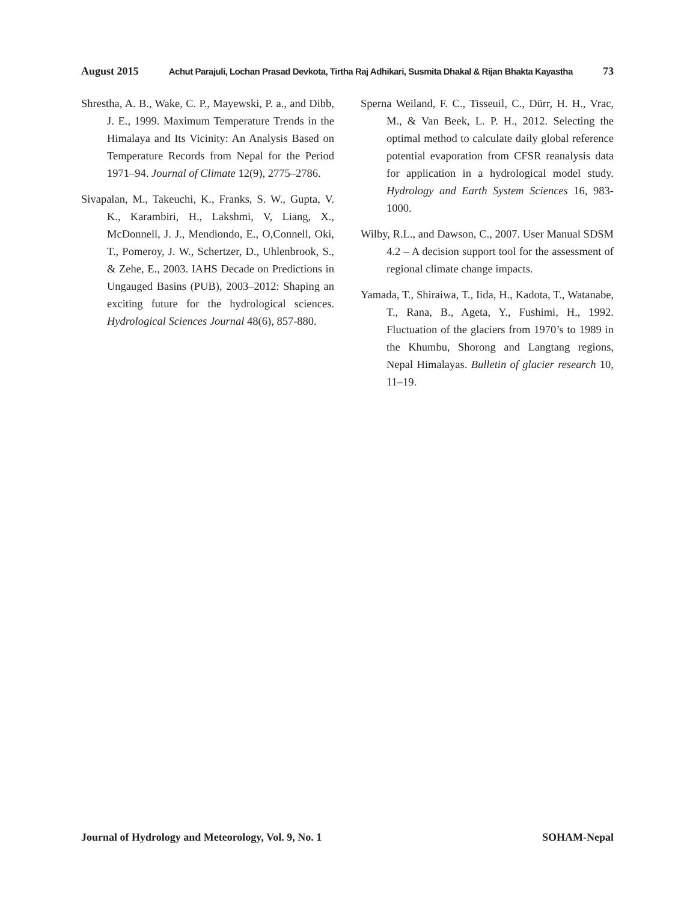August 2015 Achut Parajuli, Lochan Prasad Devkota, Tirtha Raj Adhikari, Susmita Dhakal & Rijan Bhakta Kayastha 73
Shrestha, A. B., Wake, C. P., Mayewski, P. a., and Dibb, J. E., 1999. Maximum Temperature Trends in the Himalaya and Its Vicinity: An Analysis Based on Temperature Records from Nepal for the Period 1971–94. Journal of Climate 12(9), 2775–2786.
Sivapalan, M., Takeuchi, K., Franks, S. W., Gupta, V. K., Karambiri, H., Lakshmi, V, Liang, X., McDonnell, J. J., Mendiondo, E., O,Connell, Oki, T., Pomeroy, J. W., Schertzer, D., Uhlenbrook, S., & Zehe, E., 2003. IAHS Decade on Predictions in Ungauged Basins (PUB), 2003–2012: Shaping an exciting future for the hydrological sciences. Hydrological Sciences Journal 48(6), 857-880.
Sperna Weiland, F. C., Tisseuil, C., Dürr, H. H., Vrac, M., & Van Beek, L. P. H., 2012. Selecting the optimal method to calculate daily global reference potential evaporation from CFSR reanalysis data for application in a hydrological model study. Hydrology and Earth System Sciences 16, 983-1000.
Wilby, R.L., and Dawson, C., 2007. User Manual SDSM 4.2 – A decision support tool for the assessment of regional climate change impacts.
Yamada, T., Shiraiwa, T., Iida, H., Kadota, T., Watanabe, T., Rana, B., Ageta, Y., Fushimi, H., 1992. Fluctuation of the glaciers from 1970’s to 1989 in the Khumbu, Shorong and Langtang regions, Nepal Himalayas. Bulletin of glacier research 10, 11–19.
Journal of Hydrology and Meteorology, Vol. 9, No. 1 SOHAM-Nepal